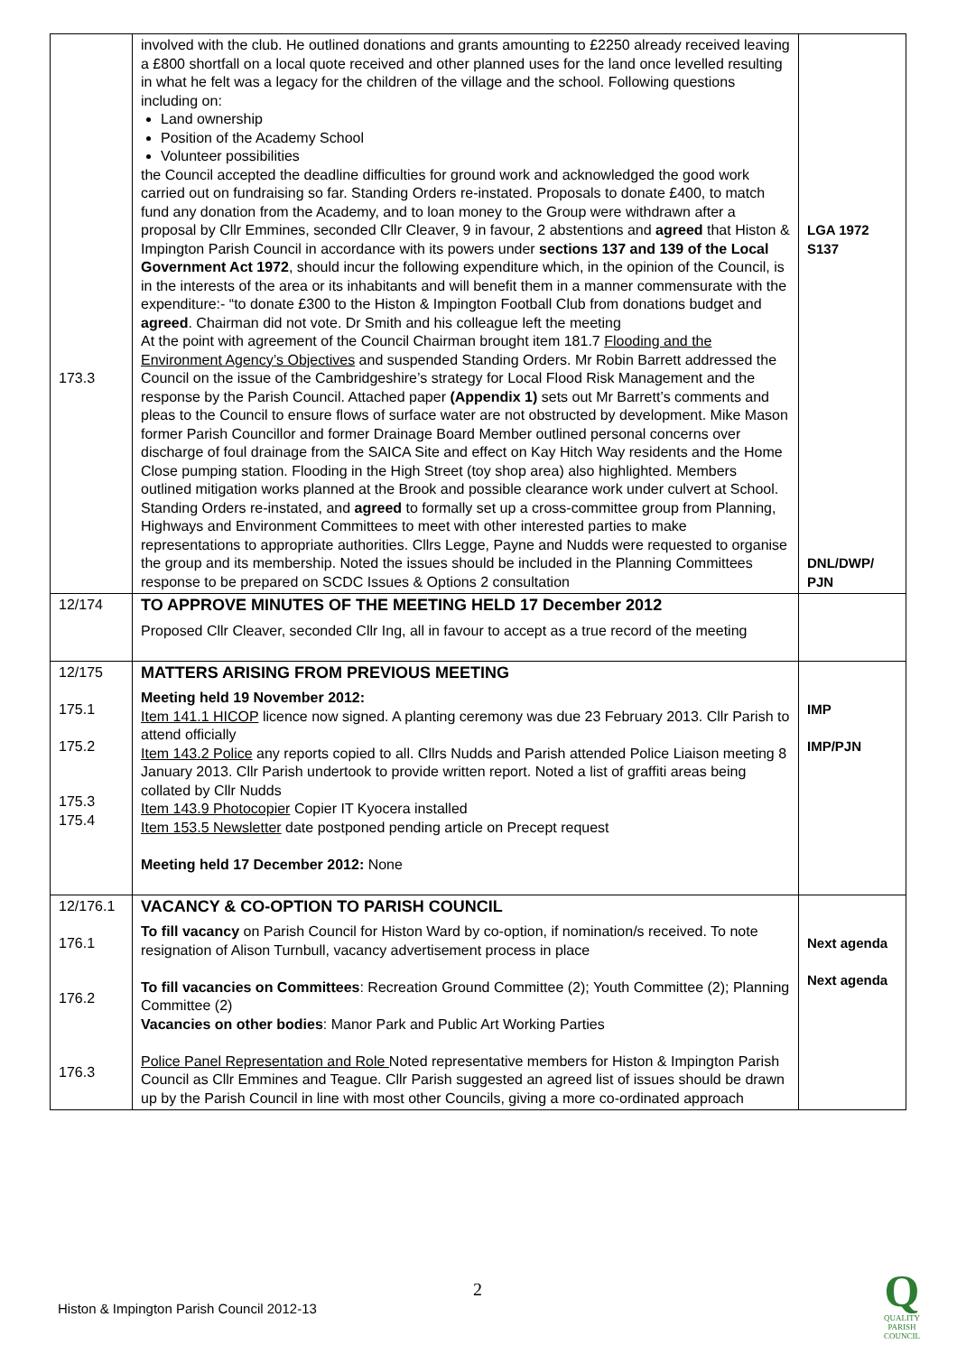| 173.3 | involved with the club. He outlined donations and grants amounting to £2250 already received leaving a £800 shortfall on a local quote received and other planned uses for the land once levelled resulting in what he felt was a legacy for the children of the village and the school. Following questions including on: Land ownership Position of the Academy School Volunteer possibilities the Council accepted the deadline difficulties for ground work and acknowledged the good work carried out on fundraising so far. Standing Orders re-instated. Proposals to donate £400, to match fund any donation from the Academy, and to loan money to the Group were withdrawn after a proposal by Cllr Emmines, seconded Cllr Cleaver, 9 in favour, 2 abstentions and agreed that Histon & Impington Parish Council in accordance with its powers under sections 137 and 139 of the Local Government Act 1972 , should incur the following expenditure which, in the opinion of the Council, is in the interests of the area or its inhabitants and will benefit them in a manner commensurate with the expenditure:- “to donate £300 to the Histon & Impington Football Club from donations budget and agreed . Chairman did not vote. Dr Smith and his colleague left the meeting At the point with agreement of the Council Chairman brought item 181.7 Flooding and the Environment Agency’s Objectives and suspended Standing Orders. Mr Robin Barrett addressed the Council on the issue of the Cambridgeshire’s strategy for Local Flood Risk Management and the response by the Parish Council. Attached paper (Appendix 1) sets out Mr Barrett’s comments and pleas to the Council to ensure flows of surface water are not obstructed by development. Mike Mason former Parish Councillor and former Drainage Board Member outlined personal concerns over discharge of foul drainage from the SAICA Site and effect on Kay Hitch Way residents and the Home Close pumping station. Flooding in the High Street (toy shop area) also highlighted. Members outlined mitigation works planned at the Brook and possible clearance work under culvert at School. Standing Orders re-instated, and agreed to formally set up a cross-committee group from Planning, Highways and Environment Committees to meet with other interested parties to make representations to appropriate authorities. Cllrs Legge, Payne and Nudds were requested to organise the group and its membership. Noted the issues should be included in the Planning Committees response to be prepared on SCDC Issues & Options 2 consultation | LGA 1972 S137 DNL/DWP/ PJN |
| 12/174 | TO APPROVE MINUTES OF THE MEETING HELD 17 December 2012 Proposed Cllr Cleaver, seconded Cllr Ing, all in favour to accept as a true record of the meeting | |
| 12/175 175.1 175.2 175.3 175.4 | MATTERS ARISING FROM PREVIOUS MEETING Meeting held 19 November 2012: Item 141.1 HICOP licence now signed. A planting ceremony was due 23 February 2013. Cllr Parish to attend officially Item 143.2 Police any reports copied to all. Cllrs Nudds and Parish attended Police Liaison meeting 8 January 2013. Cllr Parish undertook to provide written report. Noted a list of graffiti areas being collated by Cllr Nudds Item 143.9 Photocopier Copier IT Kyocera installed Item 153.5 Newsletter date postponed pending article on Precept request Meeting held 17 December 2012: None | IMP IMP/PJN |
| 12/176.1 176.1 176.2 176.3 | VACANCY & CO-OPTION TO PARISH COUNCIL To fill vacancy on Parish Council for Histon Ward by co-option, if nomination/s received. To note resignation of Alison Turnbull, vacancy advertisement process in place To fill vacancies on Committees : Recreation Ground Committee (2); Youth Committee (2); Planning Committee (2) Vacancies on other bodies : Manor Park and Public Art Working Parties Police Panel Representation and Role Noted representative members for Histon & Impington Parish Council as Cllr Emmines and Teague. Cllr Parish suggested an agreed list of issues should be drawn up by the Parish Council in line with most other Councils, giving a more co-ordinated approach | Next agenda Next agenda |
2
Histon & Impington Parish Council 2012-13
Q
QUALITY PARISH COUNCIL